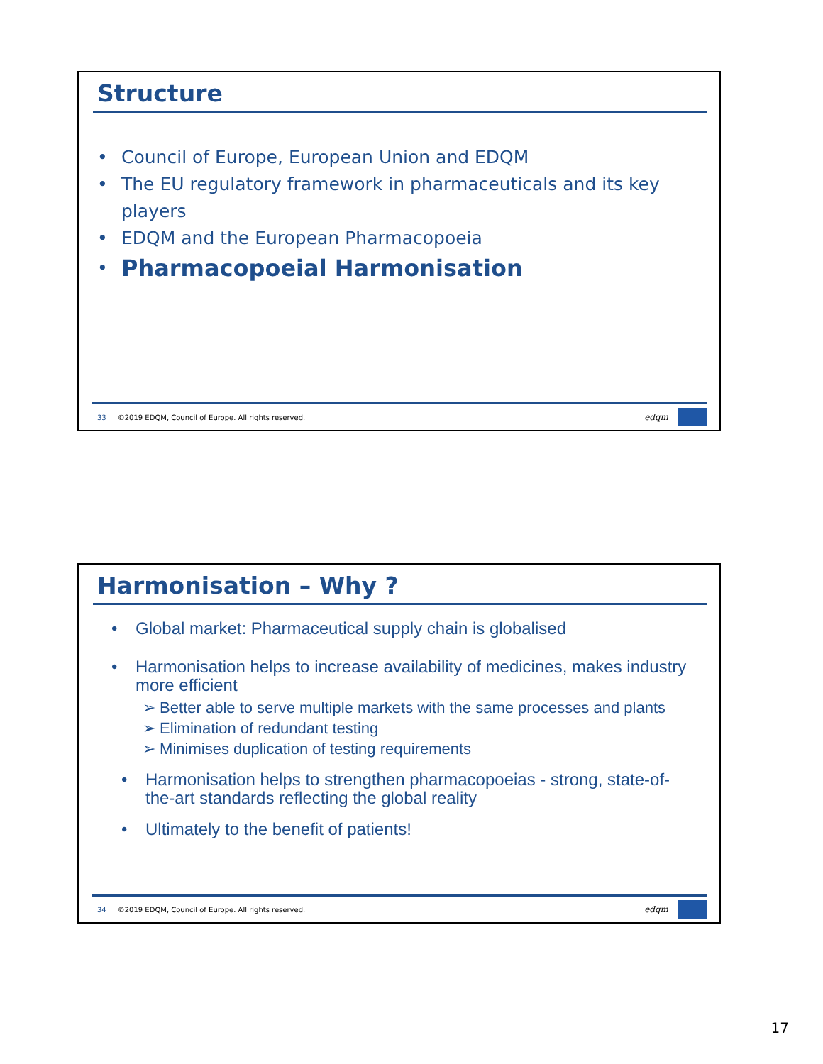Structure
• Council of Europe, European Union and EDQM
• The EU regulatory framework in pharmaceuticals and its key players
• EDQM and the European Pharmacopoeia
• Pharmacopoeial Harmonisation
33 ©2019 EDQM, Council of Europe. All rights reserved.
edqm
Harmonisation – Why ?
• Global market: Pharmaceutical supply chain is globalised
• Harmonisation helps to increase availability of medicines, makes industry more efficient
➢ Better able to serve multiple markets with the same processes and plants
➢ Elimination of redundant testing
➢ Minimises duplication of testing requirements
• Harmonisation helps to strengthen pharmacopoeias - strong, state-of-the-art standards reflecting the global reality
• Ultimately to the benefit of patients!
34 ©2019 EDQM, Council of Europe. All rights reserved.
edqm
17